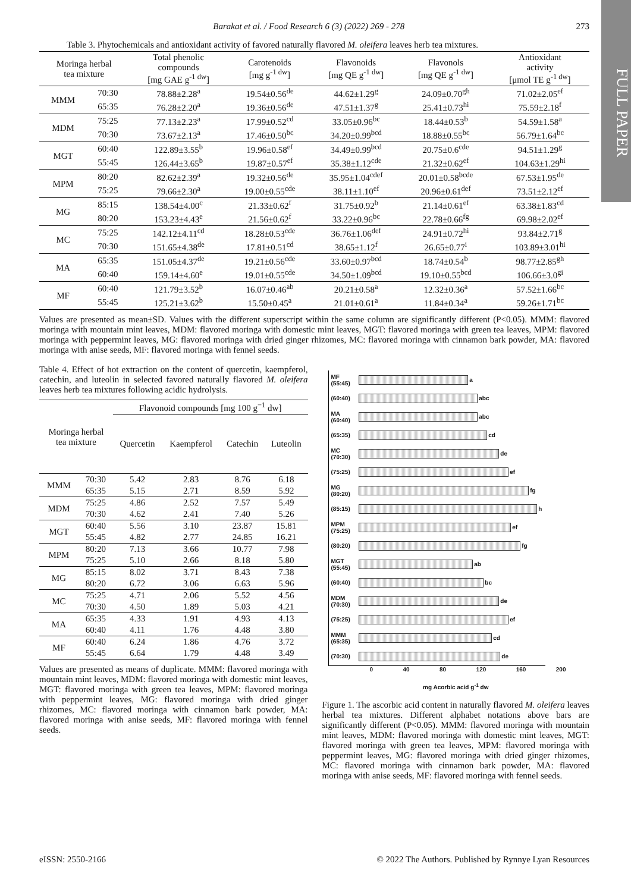FULL PAPER
Barakat et al. / Food Research 6 (3) (2022) 269 - 278 273
Table 3. Phytochemicals and antioxidant activity of favored naturally flavored M. oleifera leaves herb tea mixtures.
| Moringa herbal tea mixture | | Total phenolic compounds [mg GAE g<sup>-1 dw</sup>] | Carotenoids [mg g<sup>-1 dw</sup>] | Flavonoids [mg QE g<sup>-1 dw</sup>] | Flavonols [mg QE g<sup>-1 dw</sup>] | Antioxidant activity [μmol TE g<sup>-1 dw</sup>] |
| --- | --- | --- | --- | --- | --- | --- |
| MMM | 70:30 | 78.88±2.28<sup>a</sup> | 19.54±0.56<sup>de</sup> | 44.62±1.29<sup>g</sup> | 24.09±0.70<sup>gh</sup> | 71.02±2.05<sup>ef</sup> |
| | 65:35 | 76.28±2.20<sup>a</sup> | 19.36±0.56<sup>de</sup> | 47.51±1.37<sup>g</sup> | 25.41±0.73<sup>hi</sup> | 75.59±2.18<sup>f</sup> |
| MDM | 75:25 | 77.13±2.23<sup>a</sup> | 17.99±0.52<sup>cd</sup> | 33.05±0.96<sup>bc</sup> | 18.44±0.53<sup>b</sup> | 54.59±1.58<sup>a</sup> |
| | 70:30 | 73.67±2.13<sup>a</sup> | 17.46±0.50<sup>bc</sup> | 34.20±0.99<sup>bcd</sup> | 18.88±0.55<sup>bc</sup> | 56.79±1.64<sup>bc</sup> |
| MGT | 60:40 | 122.89±3.55<sup>b</sup> | 19.96±0.58<sup>ef</sup> | 34.49±0.99<sup>bcd</sup> | 20.75±0.6<sup>cde</sup> | 94.51±1.29<sup>g</sup> |
| | 55:45 | 126.44±3.65<sup>b</sup> | 19.87±0.57<sup>ef</sup> | 35.38±1.12<sup>cde</sup> | 21.32±0.62<sup>ef</sup> | 104.63±1.29<sup>hi</sup> |
| MPM | 80:20 | 82.62±2.39<sup>a</sup> | 19.32±0.56<sup>de</sup> | 35.95±1.04<sup>cdef</sup> | 20.01±0.58<sup>bcde</sup> | 67.53±1.95<sup>de</sup> |
| | 75:25 | 79.66±2.30<sup>a</sup> | 19.00±0.55<sup>cde</sup> | 38.11±1.10<sup>ef</sup> | 20.96±0.61<sup>def</sup> | 73.51±2.12<sup>ef</sup> |
| MG | 85:15 | 138.54±4.00<sup>c</sup> | 21.33±0.62<sup>f</sup> | 31.75±0.92<sup>b</sup> | 21.14±0.61<sup>ef</sup> | 63.38±1.83<sup>cd</sup> |
| | 80:20 | 153.23±4.43<sup>e</sup> | 21.56±0.62<sup>f</sup> | 33.22±0.96<sup>bc</sup> | 22.78±0.66<sup>fg</sup> | 69.98±2.02<sup>ef</sup> |
| MC | 75:25 | 142.12±4.11<sup>cd</sup> | 18.28±0.53<sup>cde</sup> | 36.76±1.06<sup>def</sup> | 24.91±0.72<sup>hi</sup> | 93.84±2.71<sup>g</sup> |
| | 70:30 | 151.65±4.38<sup>de</sup> | 17.81±0.51<sup>cd</sup> | 38.65±1.12<sup>f</sup> | 26.65±0.77<sup>i</sup> | 103.89±3.01<sup>hi</sup> |
| MA | 65:35 | 151.05±4.37<sup>de</sup> | 19.21±0.56<sup>cde</sup> | 33.60±0.97<sup>bcd</sup> | 18.74±0.54<sup>b</sup> | 98.77±2.85<sup>gh</sup> |
| | 60:40 | 159.14±4.60<sup>e</sup> | 19.01±0.55<sup>cde</sup> | 34.50±1.09<sup>bcd</sup> | 19.10±0.55<sup>bcd</sup> | 106.66±3.0<sup>gi</sup> |
| MF | 60:40 | 121.79±3.52<sup>b</sup> | 16.07±0.46<sup>ab</sup> | 20.21±0.58<sup>a</sup> | 12.32±0.36<sup>a</sup> | 57.52±1.66<sup>bc</sup> |
| | 55:45 | 125.21±3.62<sup>b</sup> | 15.50±0.45<sup>a</sup> | 21.01±0.61<sup>a</sup> | 11.84±0.34<sup>a</sup> | 59.26±1.71<sup>bc</sup> |
Values are presented as mean±SD. Values with the different superscript within the same column are significantly different (P<0.05). MMM: flavored moringa with mountain mint leaves, MDM: flavored moringa with domestic mint leaves, MGT: flavored moringa with green tea leaves, MPM: flavored moringa with peppermint leaves, MG: flavored moringa with dried ginger rhizomes, MC: flavored moringa with cinnamon bark powder, MA: flavored moringa with anise seeds, MF: flavored moringa with fennel seeds.
Table 4. Effect of hot extraction on the content of quercetin, kaempferol, catechin, and luteolin in selected favored naturally flavored M. oleifera leaves herb tea mixtures following acidic hydrolysis.
| Moringa herbal tea mixture | | Flavonoid compounds [mg 100 g<sup>−1</sup> dw] | | | |
| --- | --- | --- | --- | --- | --- |
| | | Quercetin | Kaempferol | Catechin | Luteolin |
| MMM | 70:30 | 5.42 | 2.83 | 8.76 | 6.18 |
| | 65:35 | 5.15 | 2.71 | 8.59 | 5.92 |
| MDM | 75:25 | 4.86 | 2.52 | 7.57 | 5.49 |
| | 70:30 | 4.62 | 2.41 | 7.40 | 5.26 |
| MGT | 60:40 | 5.56 | 3.10 | 23.87 | 15.81 |
| | 55:45 | 4.82 | 2.77 | 24.85 | 16.21 |
| MPM | 80:20 | 7.13 | 3.66 | 10.77 | 7.98 |
| | 75:25 | 5.10 | 2.66 | 8.18 | 5.80 |
| MG | 85:15 | 8.02 | 3.71 | 8.43 | 7.38 |
| | 80:20 | 6.72 | 3.06 | 6.63 | 5.96 |
| MC | 75:25 | 4.71 | 2.06 | 5.52 | 4.56 |
| | 70:30 | 4.50 | 1.89 | 5.03 | 4.21 |
| MA | 65:35 | 4.33 | 1.91 | 4.93 | 4.13 |
| | 60:40 | 4.11 | 1.76 | 4.48 | 3.80 |
| MF | 60:40 | 6.24 | 1.86 | 4.76 | 3.72 |
| | 55:45 | 6.64 | 1.79 | 4.48 | 3.49 |
Values are presented as means of duplicate. MMM: flavored moringa with mountain mint leaves, MDM: flavored moringa with domestic mint leaves, MGT: flavored moringa with green tea leaves, MPM: flavored moringa with peppermint leaves, MG: flavored moringa with dried ginger rhizomes, MC: flavored moringa with cinnamon bark powder, MA: flavored moringa with anise seeds, MF: flavored moringa with fennel seeds.
MF (55:45)
a
(60:40)
abc
MA (60:40)
abc
(65:35)
cd
MC (70:30)
de
(75:25)
ef
MG (80:20)
fg
(85:15)
h
MPM (75:25)
ef
(80:20)
fg
MGT (55:45)
ab
(60:40)
bc
MDM (70:30)
de
(75:25)
ef
MMM (65:35)
cd
(70:30)
de
0 40 80 120 160 200
mg Acorbic acid g<sup>-1</sup> dw
Figure 1. The ascorbic acid content in naturally flavored M. oleifera leaves herbal tea mixtures. Different alphabet notations above bars are significantly different (P<0.05). MMM: flavored moringa with mountain mint leaves, MDM: flavored moringa with domestic mint leaves, MGT: flavored moringa with green tea leaves, MPM: flavored moringa with peppermint leaves, MG: flavored moringa with dried ginger rhizomes, MC: flavored moringa with cinnamon bark powder, MA: flavored moringa with anise seeds, MF: flavored moringa with fennel seeds.
eISSN: 2550-2166 © 2022 The Authors. Published by Rynnye Lyan Resources